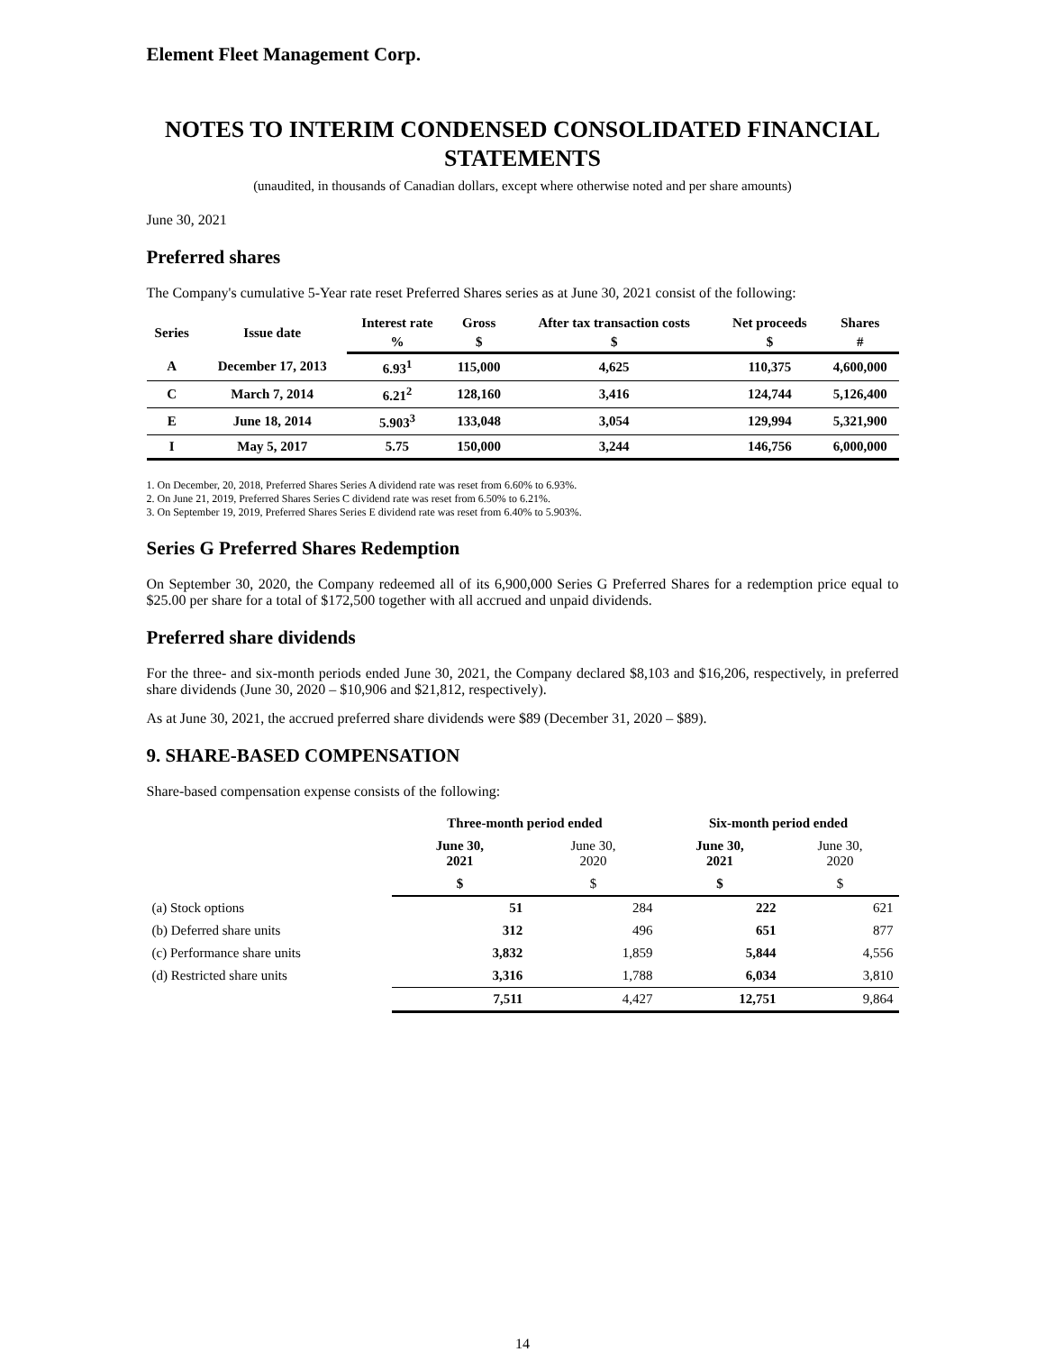Element Fleet Management Corp.
NOTES TO INTERIM CONDENSED CONSOLIDATED FINANCIAL STATEMENTS
(unaudited, in thousands of Canadian dollars, except where otherwise noted and per share amounts)
June 30, 2021
Preferred shares
The Company's cumulative 5-Year rate reset Preferred Shares series as at June 30, 2021 consist of the following:
| Series | Issue date | Interest rate | Gross | After tax transaction costs | Net proceeds | Shares |
| --- | --- | --- | --- | --- | --- | --- |
| | | % | $ | $ | $ | # |
| A | December 17, 2013 | 6.93<sup>1</sup> | 115,000 | 4,625 | 110,375 | 4,600,000 |
| C | March 7, 2014 | 6.21<sup>2</sup> | 128,160 | 3,416 | 124,744 | 5,126,400 |
| E | June 18, 2014 | 5.903<sup>3</sup> | 133,048 | 3,054 | 129,994 | 5,321,900 |
| I | May 5, 2017 | 5.75 | 150,000 | 3,244 | 146,756 | 6,000,000 |
1. On December, 20, 2018, Preferred Shares Series A dividend rate was reset from 6.60% to 6.93%.
2. On June 21, 2019, Preferred Shares Series C dividend rate was reset from 6.50% to 6.21%.
3. On September 19, 2019, Preferred Shares Series E dividend rate was reset from 6.40% to 5.903%.
Series G Preferred Shares Redemption
On September 30, 2020, the Company redeemed all of its 6,900,000 Series G Preferred Shares for a redemption price equal to $25.00 per share for a total of $172,500 together with all accrued and unpaid dividends.
Preferred share dividends
For the three- and six-month periods ended June 30, 2021, the Company declared $8,103 and $16,206, respectively, in preferred share dividends (June 30, 2020 – $10,906 and $21,812, respectively).
As at June 30, 2021, the accrued preferred share dividends were $89 (December 31, 2020 – $89).
9. SHARE-BASED COMPENSATION
Share-based compensation expense consists of the following:
| | Three-month period ended | | Six-month period ended | |
| --- | --- | --- | --- | --- |
| | June 30, 2021 | June 30, 2020 | June 30, 2021 | June 30, 2020 |
| | $ | $ | $ | $ |
| (a) Stock options | 51 | 284 | 222 | 621 |
| (b) Deferred share units | 312 | 496 | 651 | 877 |
| (c) Performance share units | 3,832 | 1,859 | 5,844 | 4,556 |
| (d) Restricted share units | 3,316 | 1,788 | 6,034 | 3,810 |
| | 7,511 | 4,427 | 12,751 | 9,864 |
14